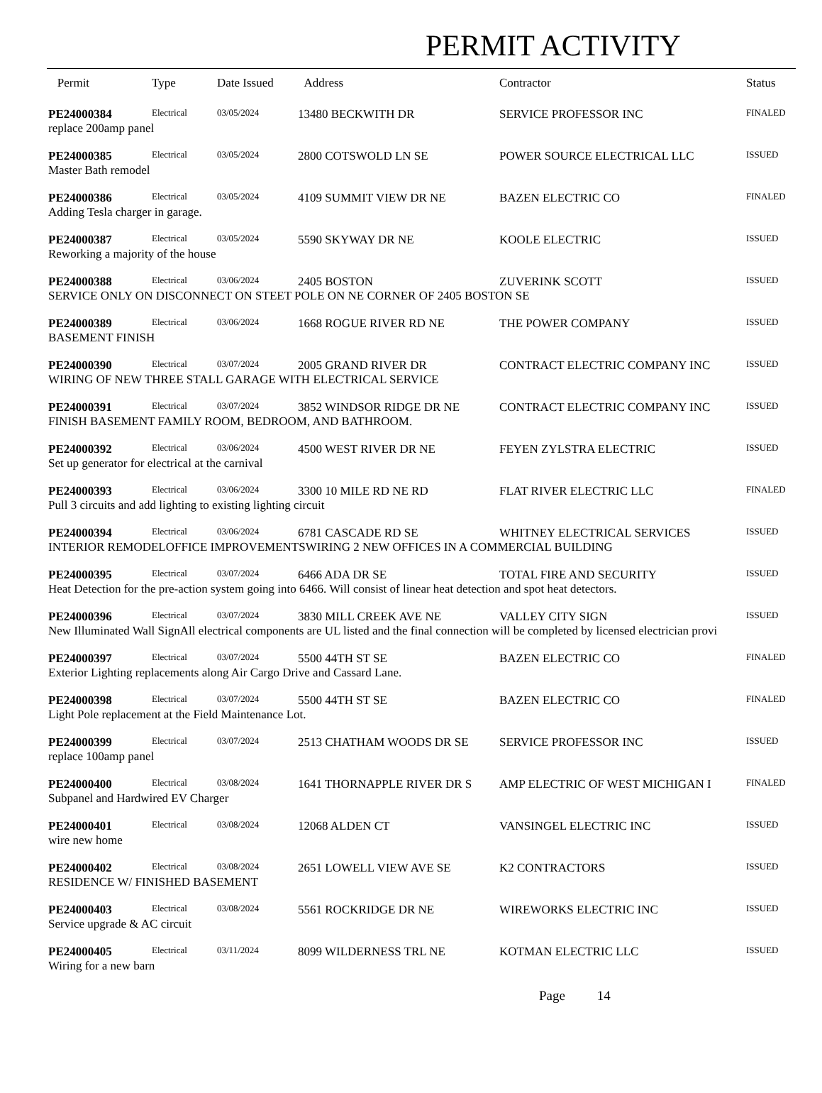PERMIT ACTIVITY
| Permit | Type | Date Issued | Address | Contractor | Status |
| --- | --- | --- | --- | --- | --- |
| PE24000384 | Electrical | 03/05/2024 | 13480 BECKWITH DR | SERVICE PROFESSOR INC | FINALED |
| replace 200amp panel | | | | | |
| PE24000385 | Electrical | 03/05/2024 | 2800 COTSWOLD LN SE | POWER SOURCE ELECTRICAL LLC | ISSUED |
| Master Bath remodel | | | | | |
| PE24000386 | Electrical | 03/05/2024 | 4109 SUMMIT VIEW DR NE | BAZEN ELECTRIC CO | FINALED |
| Adding Tesla charger in garage. | | | | | |
| PE24000387 | Electrical | 03/05/2024 | 5590 SKYWAY DR NE | KOOLE ELECTRIC | ISSUED |
| Reworking a majority of the house | | | | | |
| PE24000388 | Electrical | 03/06/2024 | 2405 BOSTON | ZUVERINK SCOTT | ISSUED |
| SERVICE ONLY ON DISCONNECT ON STEET POLE ON NE CORNER OF 2405 BOSTON SE | | | | | |
| PE24000389 | Electrical | 03/06/2024 | 1668 ROGUE RIVER RD NE | THE POWER COMPANY | ISSUED |
| BASEMENT FINISH | | | | | |
| PE24000390 | Electrical | 03/07/2024 | 2005 GRAND RIVER DR | CONTRACT ELECTRIC COMPANY INC | ISSUED |
| WIRING OF NEW THREE STALL GARAGE WITH ELECTRICAL SERVICE | | | | | |
| PE24000391 | Electrical | 03/07/2024 | 3852 WINDSOR RIDGE DR NE | CONTRACT ELECTRIC COMPANY INC | ISSUED |
| FINISH BASEMENT FAMILY ROOM, BEDROOM, AND BATHROOM. | | | | | |
| PE24000392 | Electrical | 03/06/2024 | 4500 WEST RIVER DR NE | FEYEN ZYLSTRA ELECTRIC | ISSUED |
| Set up generator for electrical at the carnival | | | | | |
| PE24000393 | Electrical | 03/06/2024 | 3300 10 MILE RD NE RD | FLAT RIVER ELECTRIC LLC | FINALED |
| Pull 3 circuits and add lighting to existing lighting circuit | | | | | |
| PE24000394 | Electrical | 03/06/2024 | 6781 CASCADE RD SE | WHITNEY ELECTRICAL SERVICES | ISSUED |
| INTERIOR REMODELOFFICE IMPROVEMENTSWIRING 2 NEW OFFICES IN A COMMERCIAL BUILDING | | | | | |
| PE24000395 | Electrical | 03/07/2024 | 6466 ADA DR SE | TOTAL FIRE AND SECURITY | ISSUED |
| Heat Detection for the pre-action system going into 6466. Will consist of linear heat detection and spot heat detectors. | | | | | |
| PE24000396 | Electrical | 03/07/2024 | 3830 MILL CREEK AVE NE | VALLEY CITY SIGN | ISSUED |
| New Illuminated Wall SignAll electrical components are UL listed and the final connection will be completed by licensed electrician provi | | | | | |
| PE24000397 | Electrical | 03/07/2024 | 5500 44TH ST SE | BAZEN ELECTRIC CO | FINALED |
| Exterior Lighting replacements along Air Cargo Drive and Cassard Lane. | | | | | |
| PE24000398 | Electrical | 03/07/2024 | 5500 44TH ST SE | BAZEN ELECTRIC CO | FINALED |
| Light Pole replacement at the Field Maintenance Lot. | | | | | |
| PE24000399 | Electrical | 03/07/2024 | 2513 CHATHAM WOODS DR SE | SERVICE PROFESSOR INC | ISSUED |
| replace 100amp panel | | | | | |
| PE24000400 | Electrical | 03/08/2024 | 1641 THORNAPPLE RIVER DR S | AMP ELECTRIC OF WEST MICHIGAN I | FINALED |
| Subpanel and Hardwired EV Charger | | | | | |
| PE24000401 | Electrical | 03/08/2024 | 12068 ALDEN CT | VANSINGEL ELECTRIC INC | ISSUED |
| wire new home | | | | | |
| PE24000402 | Electrical | 03/08/2024 | 2651 LOWELL VIEW AVE SE | K2 CONTRACTORS | ISSUED |
| RESIDENCE W/ FINISHED BASEMENT | | | | | |
| PE24000403 | Electrical | 03/08/2024 | 5561 ROCKRIDGE DR NE | WIREWORKS ELECTRIC INC | ISSUED |
| Service upgrade & AC circuit | | | | | |
| PE24000405 | Electrical | 03/11/2024 | 8099 WILDERNESS TRL NE | KOTMAN ELECTRIC LLC | ISSUED |
| Wiring for a new barn | | | | | |
Page 14